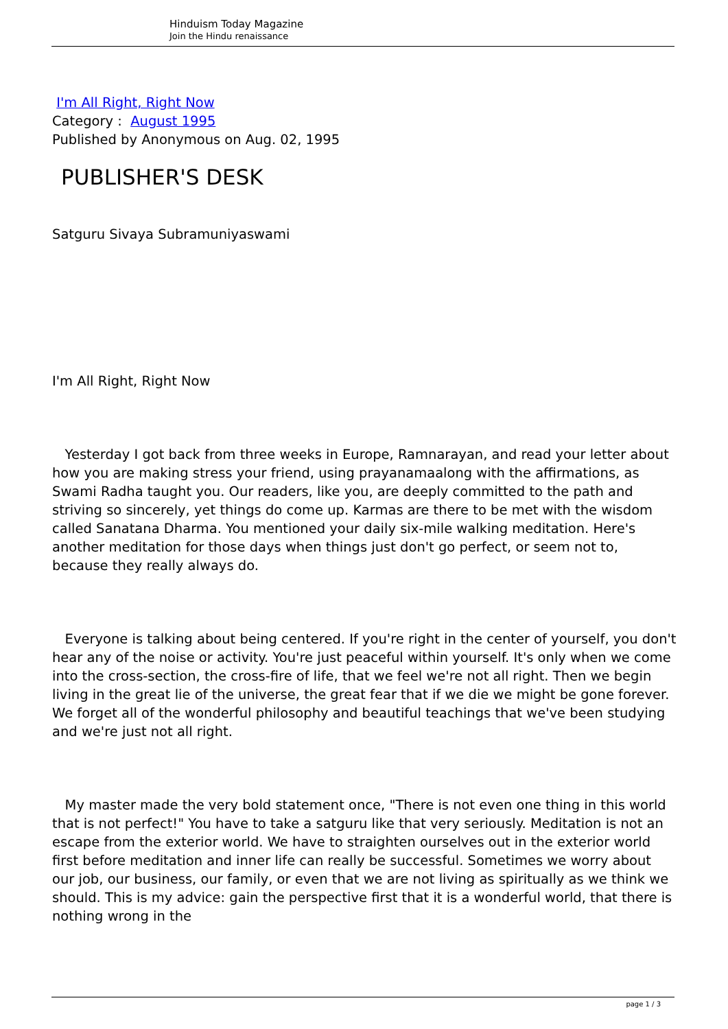Hinduism Today Magazine
Join the Hindu renaissance
I'm All Right, Right Now
Category : August 1995
Published by Anonymous on Aug. 02, 1995
PUBLISHER'S DESK
Satguru Sivaya Subramuniyaswami
I'm All Right, Right Now
Yesterday I got back from three weeks in Europe, Ramnarayan, and read your letter about how you are making stress your friend, using prayanamaalong with the affirmations, as Swami Radha taught you. Our readers, like you, are deeply committed to the path and striving so sincerely, yet things do come up. Karmas are there to be met with the wisdom called Sanatana Dharma. You mentioned your daily six-mile walking meditation. Here's another meditation for those days when things just don't go perfect, or seem not to, because they really always do.
Everyone is talking about being centered. If you're right in the center of yourself, you don't hear any of the noise or activity. You're just peaceful within yourself. It's only when we come into the cross-section, the cross-fire of life, that we feel we're not all right. Then we begin living in the great lie of the universe, the great fear that if we die we might be gone forever. We forget all of the wonderful philosophy and beautiful teachings that we've been studying and we're just not all right.
My master made the very bold statement once, "There is not even one thing in this world that is not perfect!" You have to take a satguru like that very seriously. Meditation is not an escape from the exterior world. We have to straighten ourselves out in the exterior world first before meditation and inner life can really be successful. Sometimes we worry about our job, our business, our family, or even that we are not living as spiritually as we think we should. This is my advice: gain the perspective first that it is a wonderful world, that there is nothing wrong in the
page 1 / 3